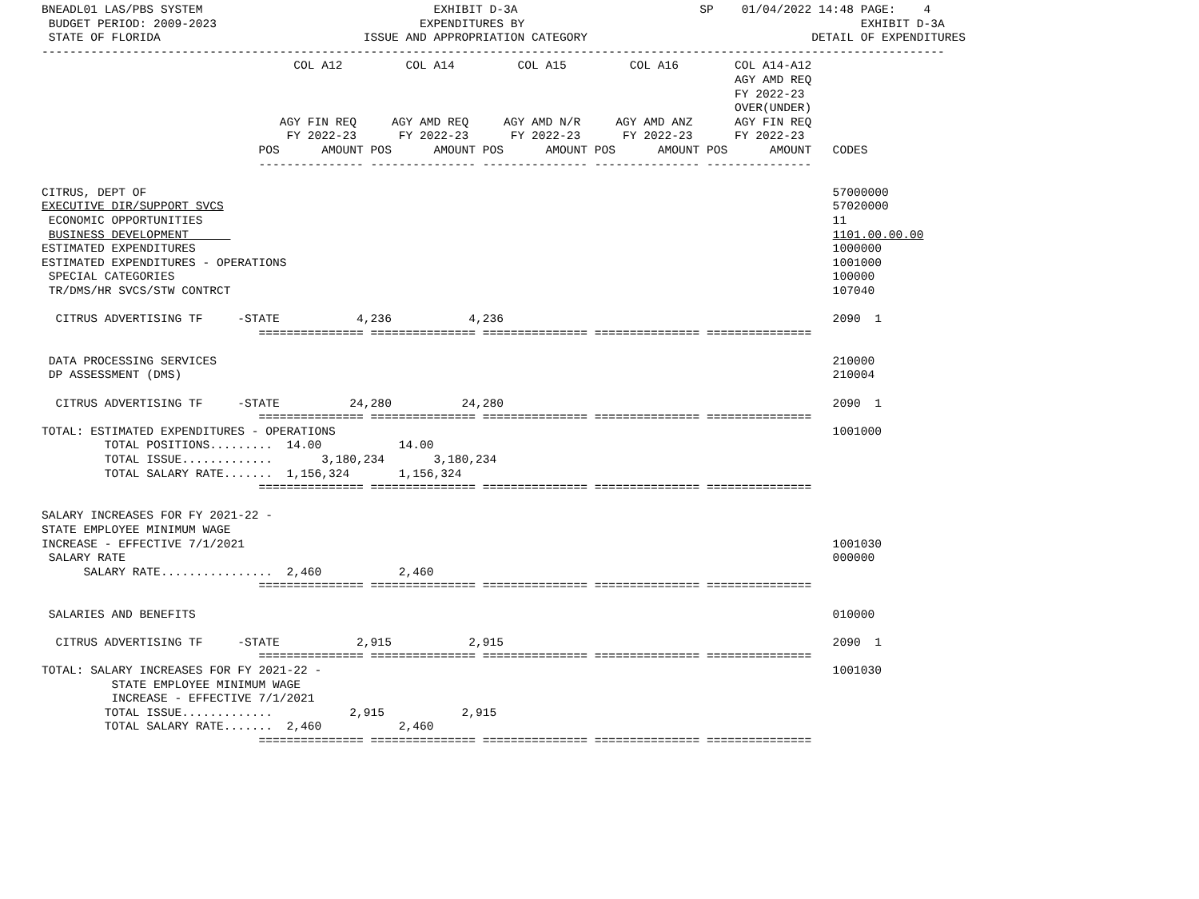BNEADL01 LAS/PBS SYSTEM                                 EXHIBIT D-3A                          SP    01/04/2022 14:48 PAGE:    4
 BUDGET PERIOD: 2009-2023                             EXPENDITURES BY                                                EXHIBIT D-3A
 STATE OF FLORIDA                             ISSUE AND APPROPRIATION CATEGORY                                DETAIL OF EXPENDITURES
---------------------------------------------------------------------------------------------------------------------------------
                                    COL A12         COL A14         COL A15         COL A16        COL A14-A12
                                                                                                   AGY AMD REQ
                                                                                                   FY 2022-23
                                                                                                   OVER(UNDER)
                                  AGY FIN REQ     AGY AMD REQ     AGY AMD N/R     AGY AMD ANZ      AGY FIN REQ
                                   FY 2022-23      FY 2022-23      FY 2022-23      FY 2022-23      FY 2022-23
                               POS      AMOUNT POS      AMOUNT POS      AMOUNT POS      AMOUNT POS      AMOUNT   CODES
                               --------------- --------------- --------------- --------------- ---------------

CITRUS, DEPT OF                                                                                                  57000000
EXECUTIVE DIR/SUPPORT SVCS                                                                                       57020000
 ECONOMIC OPPORTUNITIES                                                                                          11
 BUSINESS DEVELOPMENT                                                                                            1101.00.00.00
ESTIMATED EXPENDITURES                                                                                           1000000
ESTIMATED EXPENDITURES - OPERATIONS                                                                              1001000
 SPECIAL CATEGORIES                                                                                              100000
 TR/DMS/HR SVCS/STW CONTRCT                                                                                      107040

  CITRUS ADVERTISING TF     -STATE           4,236           4,236                                               2090  1
                               =============== =============== =============== =============== ===============

 DATA PROCESSING SERVICES                                                                                        210000
 DP ASSESSMENT (DMS)                                                                                             210004

  CITRUS ADVERTISING TF     -STATE          24,280          24,280                                               2090  1
                               =============== =============== =============== =============== ===============
TOTAL: ESTIMATED EXPENDITURES - OPERATIONS                                                                       1001000
         TOTAL POSITIONS.........  14.00           14.00
         TOTAL ISSUE.............       3,180,234       3,180,234
         TOTAL SALARY RATE.......  1,156,324       1,156,324
                               =============== =============== =============== =============== ===============

SALARY INCREASES FOR FY 2021-22 -
STATE EMPLOYEE MINIMUM WAGE
INCREASE - EFFECTIVE 7/1/2021                                                                                    1001030
 SALARY RATE                                                                                                     000000
      SALARY RATE................  2,460           2,460
                               =============== =============== =============== =============== ===============

 SALARIES AND BENEFITS                                                                                           010000

  CITRUS ADVERTISING TF     -STATE           2,915           2,915                                               2090  1
                               =============== =============== =============== =============== ===============
TOTAL: SALARY INCREASES FOR FY 2021-22 -                                                                         1001030
          STATE EMPLOYEE MINIMUM WAGE
          INCREASE - EFFECTIVE 7/1/2021
         TOTAL ISSUE.............           2,915           2,915
         TOTAL SALARY RATE.......  2,460           2,460
                               =============== =============== =============== =============== ===============